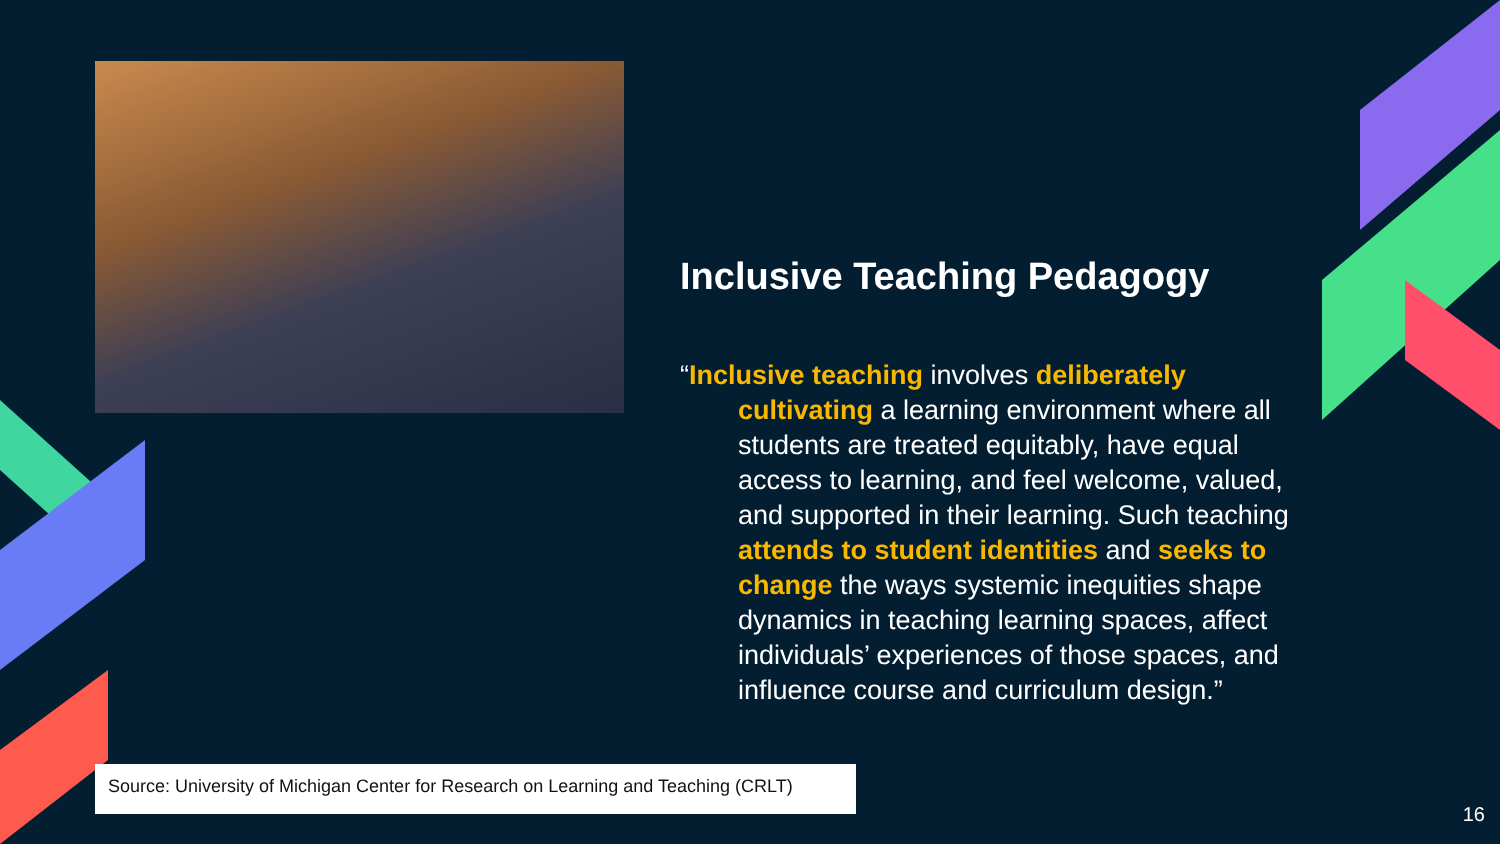Inclusive Teaching Pedagogy
“Inclusive teaching involves deliberately cultivating a learning environment where all students are treated equitably, have equal access to learning, and feel welcome, valued, and supported in their learning. Such teaching attends to student identities and seeks to change the ways systemic inequities shape dynamics in teaching learning spaces, affect individuals’ experiences of those spaces, and influence course and curriculum design.”
Source: University of Michigan Center for Research on Learning and Teaching (CRLT)
16